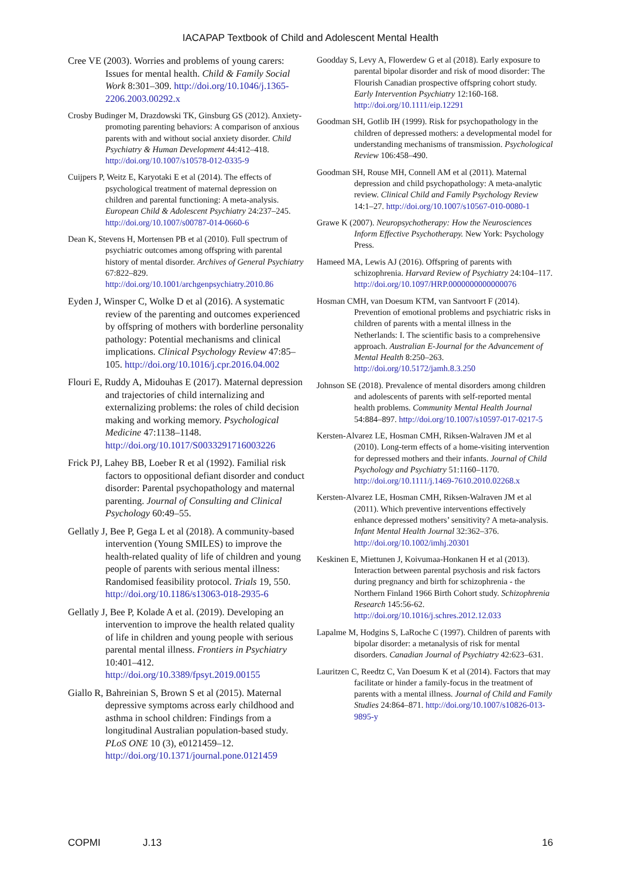IACAPAP Textbook of Child and Adolescent Mental Health
Cree VE (2003). Worries and problems of young carers: Issues for mental health. Child & Family Social Work 8:301–309. http://doi.org/10.1046/j.1365-2206.2003.00292.x
Crosby Budinger M, Drazdowski TK, Ginsburg GS (2012). Anxiety-promoting parenting behaviors: A comparison of anxious parents with and without social anxiety disorder. Child Psychiatry & Human Development 44:412–418. http://doi.org/10.1007/s10578-012-0335-9
Cuijpers P, Weitz E, Karyotaki E et al (2014). The effects of psychological treatment of maternal depression on children and parental functioning: A meta-analysis. European Child & Adolescent Psychiatry 24:237–245. http://doi.org/10.1007/s00787-014-0660-6
Dean K, Stevens H, Mortensen PB et al (2010). Full spectrum of psychiatric outcomes among offspring with parental history of mental disorder. Archives of General Psychiatry 67:822–829. http://doi.org/10.1001/archgenpsychiatry.2010.86
Eyden J, Winsper C, Wolke D et al (2016). A systematic review of the parenting and outcomes experienced by offspring of mothers with borderline personality pathology: Potential mechanisms and clinical implications. Clinical Psychology Review 47:85–105. http://doi.org/10.1016/j.cpr.2016.04.002
Flouri E, Ruddy A, Midouhas E (2017). Maternal depression and trajectories of child internalizing and externalizing problems: the roles of child decision making and working memory. Psychological Medicine 47:1138–1148. http://doi.org/10.1017/S0033291716003226
Frick PJ, Lahey BB, Loeber R et al (1992). Familial risk factors to oppositional defiant disorder and conduct disorder: Parental psychopathology and maternal parenting. Journal of Consulting and Clinical Psychology 60:49–55.
Gellatly J, Bee P, Gega L et al (2018). A community-based intervention (Young SMILES) to improve the health-related quality of life of children and young people of parents with serious mental illness: Randomised feasibility protocol. Trials 19, 550. http://doi.org/10.1186/s13063-018-2935-6
Gellatly J, Bee P, Kolade A et al. (2019). Developing an intervention to improve the health related quality of life in children and young people with serious parental mental illness. Frontiers in Psychiatry 10:401–412. http://doi.org/10.3389/fpsyt.2019.00155
Giallo R, Bahreinian S, Brown S et al (2015). Maternal depressive symptoms across early childhood and asthma in school children: Findings from a longitudinal Australian population-based study. PLoS ONE 10 (3), e0121459–12. http://doi.org/10.1371/journal.pone.0121459
Goodday S, Levy A, Flowerdew G et al (2018). Early exposure to parental bipolar disorder and risk of mood disorder: The Flourish Canadian prospective offspring cohort study. Early Intervention Psychiatry 12:160-168. http://doi.org/10.1111/eip.12291
Goodman SH, Gotlib IH (1999). Risk for psychopathology in the children of depressed mothers: a developmental model for understanding mechanisms of transmission. Psychological Review 106:458–490.
Goodman SH, Rouse MH, Connell AM et al (2011). Maternal depression and child psychopathology: A meta-analytic review. Clinical Child and Family Psychology Review 14:1–27. http://doi.org/10.1007/s10567-010-0080-1
Grawe K (2007). Neuropsychotherapy: How the Neurosciences Inform Effective Psychotherapy. New York: Psychology Press.
Hameed MA, Lewis AJ (2016). Offspring of parents with schizophrenia. Harvard Review of Psychiatry 24:104–117. http://doi.org/10.1097/HRP.0000000000000076
Hosman CMH, van Doesum KTM, van Santvoort F (2014). Prevention of emotional problems and psychiatric risks in children of parents with a mental illness in the Netherlands: I. The scientific basis to a comprehensive approach. Australian E-Journal for the Advancement of Mental Health 8:250–263. http://doi.org/10.5172/jamh.8.3.250
Johnson SE (2018). Prevalence of mental disorders among children and adolescents of parents with self-reported mental health problems. Community Mental Health Journal 54:884–897. http://doi.org/10.1007/s10597-017-0217-5
Kersten-Alvarez LE, Hosman CMH, Riksen-Walraven JM et al (2010). Long-term effects of a home-visiting intervention for depressed mothers and their infants. Journal of Child Psychology and Psychiatry 51:1160–1170. http://doi.org/10.1111/j.1469-7610.2010.02268.x
Kersten-Alvarez LE, Hosman CMH, Riksen-Walraven JM et al (2011). Which preventive interventions effectively enhance depressed mothers’ sensitivity? A meta-analysis. Infant Mental Health Journal 32:362–376. http://doi.org/10.1002/imhj.20301
Keskinen E, Miettunen J, Koivumaa-Honkanen H et al (2013). Interaction between parental psychosis and risk factors during pregnancy and birth for schizophrenia - the Northern Finland 1966 Birth Cohort study. Schizophrenia Research 145:56-62. http://doi.org/10.1016/j.schres.2012.12.033
Lapalme M, Hodgins S, LaRoche C (1997). Children of parents with bipolar disorder: a metanalysis of risk for mental disorders. Canadian Journal of Psychiatry 42:623–631.
Lauritzen C, Reedtz C, Van Doesum K et al (2014). Factors that may facilitate or hinder a family-focus in the treatment of parents with a mental illness. Journal of Child and Family Studies 24:864–871. http://doi.org/10.1007/s10826-013-9895-y
COPMI J.13 16